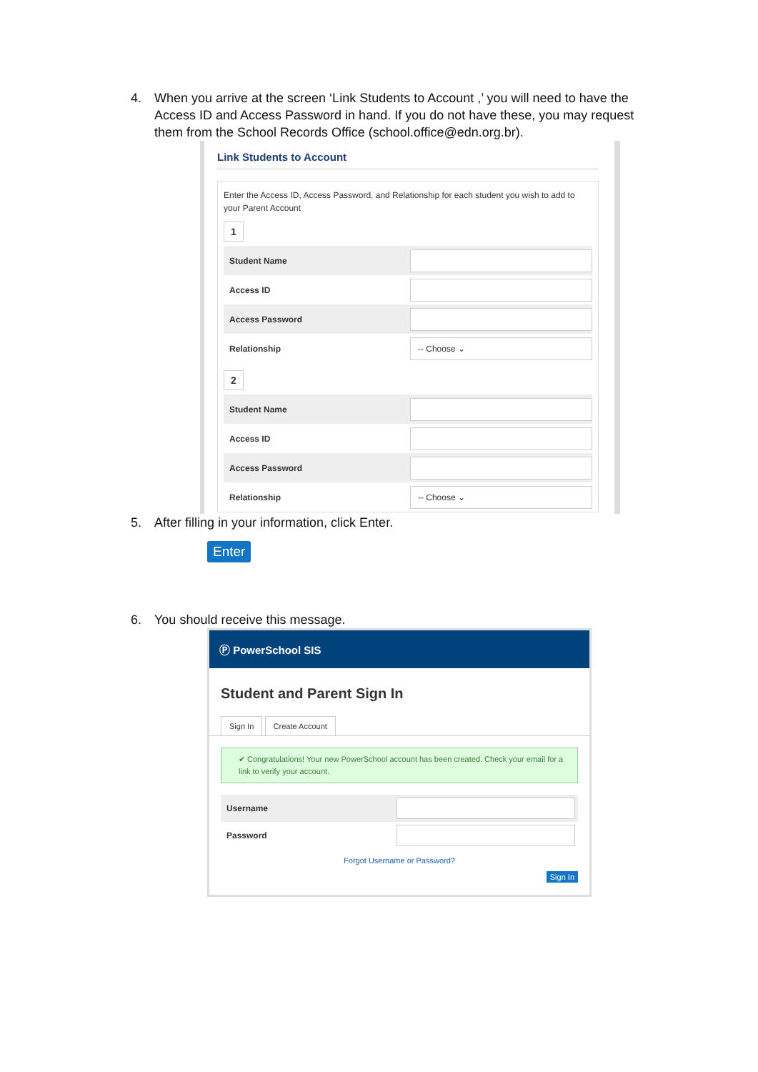4. When you arrive at the screen ‘Link Students to Account ,’ you will need to have the Access ID and Access Password in hand. If you do not have these, you may request them from the School Records Office (school.office@edn.org.br).
Link Students to Account
Enter the Access ID, Access Password, and Relationship for each student you wish to add to your Parent Account
1
Student Name
Access ID
Access Password
Relationship -- Choose ⌄
2
Student Name
Access ID
Access Password
Relationship -- Choose ⌄
5. After filling in your information, click Enter.
Enter
6. You should receive this message.
Ⓟ PowerSchool SIS
Student and Parent Sign In
Sign In Create Account
✔ Congratulations! Your new PowerSchool account has been created. Check your email for a link to verify your account.
Username
Password
Forgot Username or Password?
Sign In